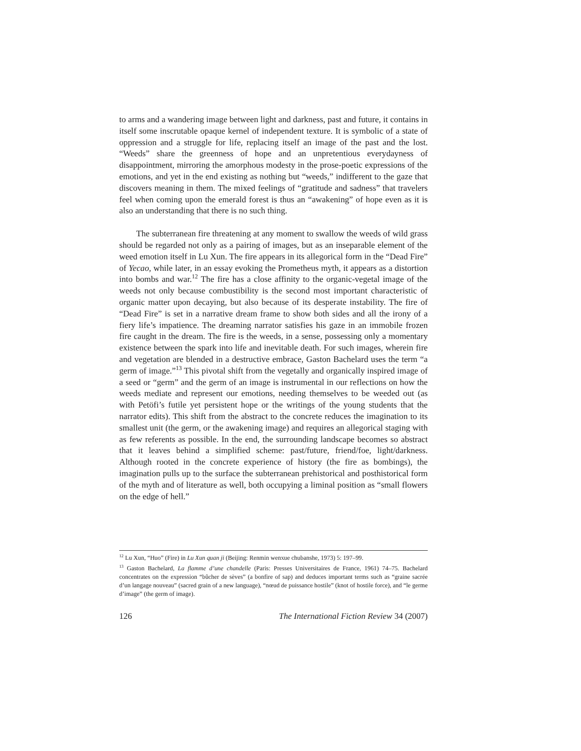to arms and a wandering image between light and darkness, past and future, it contains in itself some inscrutable opaque kernel of independent texture. It is symbolic of a state of oppression and a struggle for life, replacing itself an image of the past and the lost. “Weeds” share the greenness of hope and an unpretentious everydayness of disappointment, mirroring the amorphous modesty in the prose-poetic expressions of the emotions, and yet in the end existing as nothing but “weeds,” indifferent to the gaze that discovers meaning in them. The mixed feelings of “gratitude and sadness” that travelers feel when coming upon the emerald forest is thus an “awakening” of hope even as it is also an understanding that there is no such thing.
The subterranean fire threatening at any moment to swallow the weeds of wild grass should be regarded not only as a pairing of images, but as an inseparable element of the weed emotion itself in Lu Xun. The fire appears in its allegorical form in the “Dead Fire” of Yecao, while later, in an essay evoking the Prometheus myth, it appears as a distortion into bombs and war.<sup>12</sup> The fire has a close affinity to the organic-vegetal image of the weeds not only because combustibility is the second most important characteristic of organic matter upon decaying, but also because of its desperate instability. The fire of “Dead Fire” is set in a narrative dream frame to show both sides and all the irony of a fiery life’s impatience. The dreaming narrator satisfies his gaze in an immobile frozen fire caught in the dream. The fire is the weeds, in a sense, possessing only a momentary existence between the spark into life and inevitable death. For such images, wherein fire and vegetation are blended in a destructive embrace, Gaston Bachelard uses the term “a germ of image.”<sup>13</sup> This pivotal shift from the vegetally and organically inspired image of a seed or “germ” and the germ of an image is instrumental in our reflections on how the weeds mediate and represent our emotions, needing themselves to be weeded out (as with Petöfi’s futile yet persistent hope or the writings of the young students that the narrator edits). This shift from the abstract to the concrete reduces the imagination to its smallest unit (the germ, or the awakening image) and requires an allegorical staging with as few referents as possible. In the end, the surrounding landscape becomes so abstract that it leaves behind a simplified scheme: past/future, friend/foe, light/darkness. Although rooted in the concrete experience of history (the fire as bombings), the imagination pulls up to the surface the subterranean prehistorical and posthistorical form of the myth and of literature as well, both occupying a liminal position as “small flowers on the edge of hell.”
<sup>12</sup> Lu Xun, “Huo” (Fire) in Lu Xun quan ji (Beijing: Renmin wenxue chubanshe, 1973) 5: 197–99.
<sup>13</sup> Gaston Bachelard, La flamme d’une chandelle (Paris: Presses Universitaires de France, 1961) 74–75. Bachelard concentrates on the expression “bûcher de sèves” (a bonfire of sap) and deduces important terms such as “graine sacrée d’un langage nouveau” (sacred grain of a new language), “nœud de puissance hostile” (knot of hostile force), and “le germe d’image” (the germ of image).
126 The International Fiction Review 34 (2007)